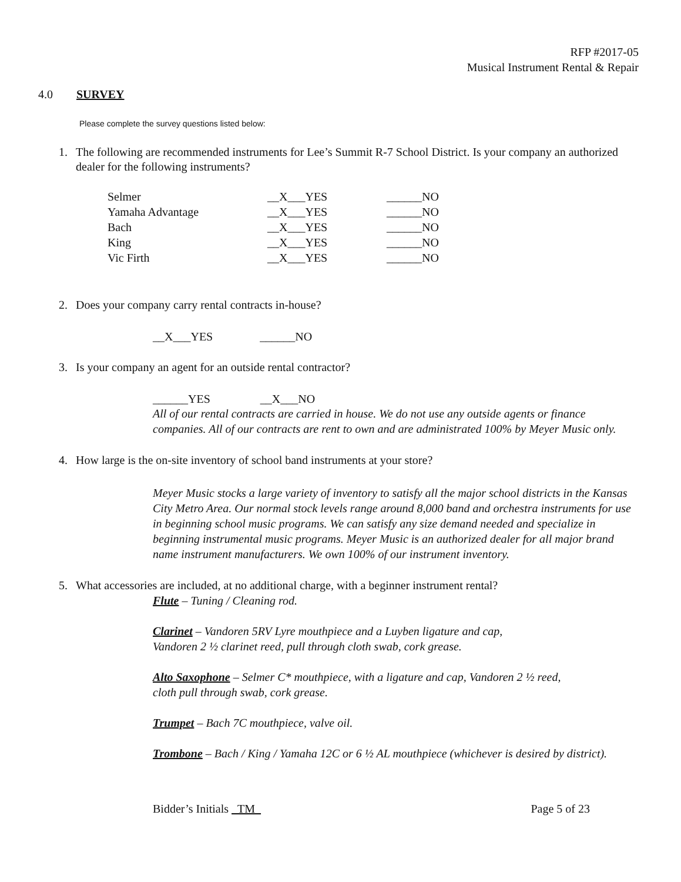RFP #2017-05
Musical Instrument Rental & Repair
4.0 SURVEY
Please complete the survey questions listed below:
1. The following are recommended instruments for Lee’s Summit R-7 School District. Is your company an authorized dealer for the following instruments?
| Selmer | __X___YES | ______NO |
| Yamaha Advantage | __X___YES | ______NO |
| Bach | __X___YES | ______NO |
| King | __X___YES | ______NO |
| Vic Firth | __X___YES | ______NO |
2. Does your company carry rental contracts in-house?
__X___YES ______NO
3. Is your company an agent for an outside rental contractor?
______YES __X___NO
All of our rental contracts are carried in house. We do not use any outside agents or finance companies. All of our contracts are rent to own and are administrated 100% by Meyer Music only.
4. How large is the on-site inventory of school band instruments at your store?
Meyer Music stocks a large variety of inventory to satisfy all the major school districts in the Kansas City Metro Area. Our normal stock levels range around 8,000 band and orchestra instruments for use in beginning school music programs. We can satisfy any size demand needed and specialize in beginning instrumental music programs. Meyer Music is an authorized dealer for all major brand name instrument manufacturers. We own 100% of our instrument inventory.
5. What accessories are included, at no additional charge, with a beginner instrument rental?
Flute – Tuning / Cleaning rod.
Clarinet – Vandoren 5RV Lyre mouthpiece and a Luyben ligature and cap,
Vandoren 2 ½ clarinet reed, pull through cloth swab, cork grease.
Alto Saxophone – Selmer C* mouthpiece, with a ligature and cap, Vandoren 2 ½ reed,
cloth pull through swab, cork grease.
Trumpet – Bach 7C mouthpiece, valve oil.
Trombone – Bach / King / Yamaha 12C or 6 ½ AL mouthpiece (whichever is desired by district).
Bidder’s Initials TM Page 5 of 23